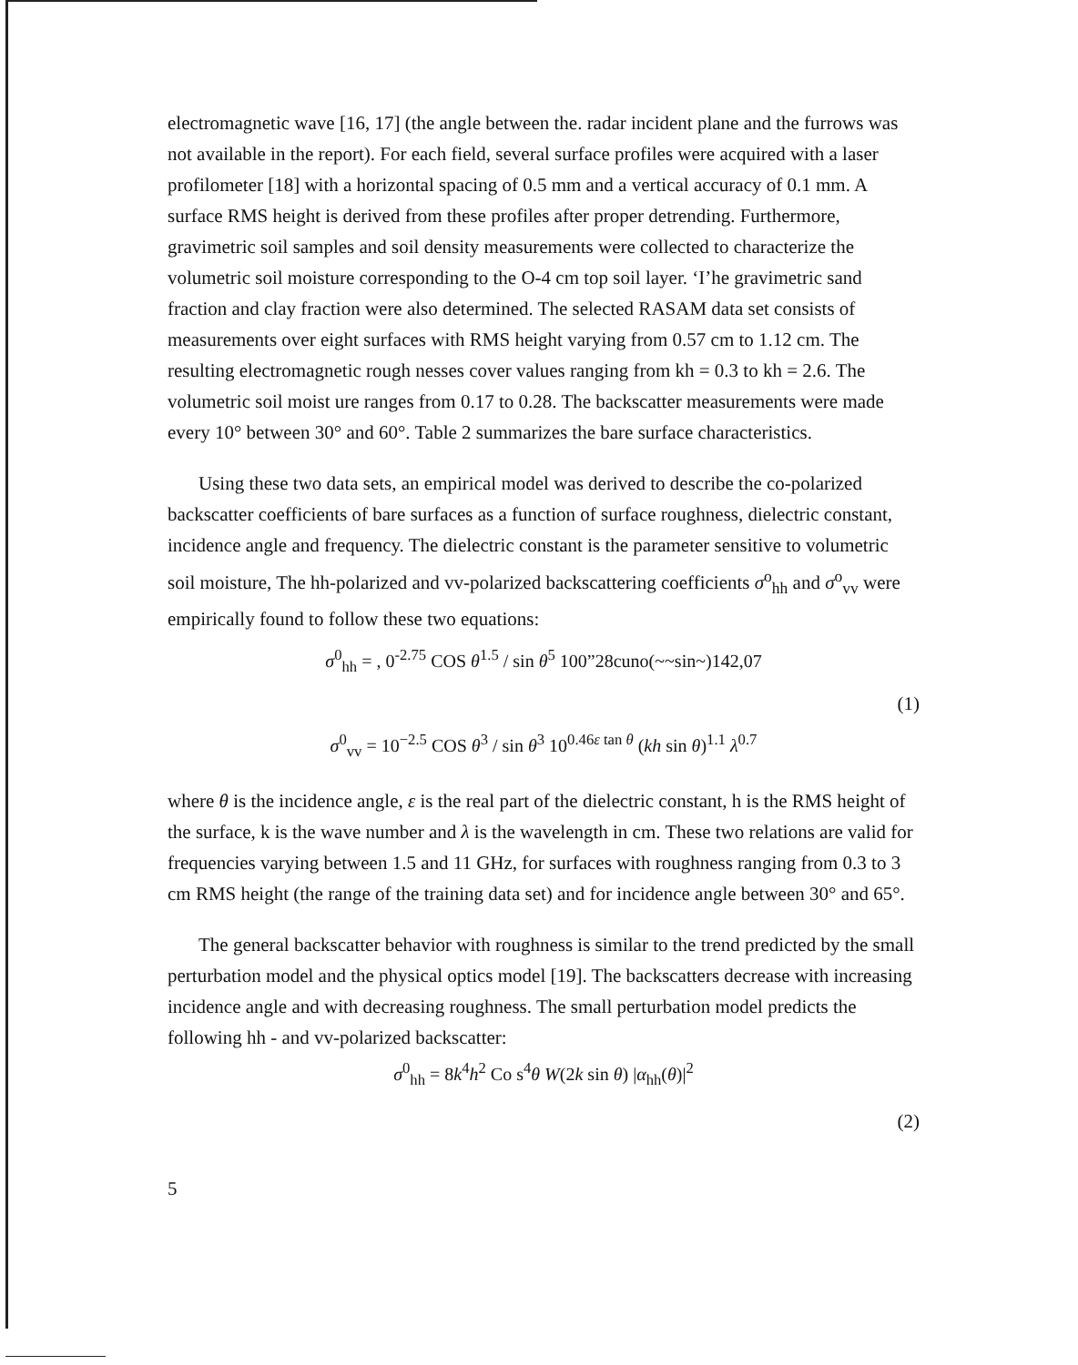electromagnetic wave [16, 17] (the angle between the. radar incident plane and the furrows was not available in the report). For each field, several surface profiles were acquired with a laser profilometer [18] with a horizontal spacing of 0.5 mm and a vertical accuracy of 0.1 mm. A surface RMS height is derived from these profiles after proper detrending. Furthermore, gravimetric soil samples and soil density measurements were collected to characterize the volumetric soil moisture corresponding to the O-4 cm top soil layer. ‘I’he gravimetric sand fraction and clay fraction were also determined. The selected RASAM data set consists of measurements over eight surfaces with RMS height varying from 0.57 cm to 1.12 cm. The resulting electromagnetic rough nesses cover values ranging from kh = 0.3 to kh = 2.6. The volumetric soil moist ure ranges from 0.17 to 0.28. The backscatter measurements were made every 10° between 30° and 60°. Table 2 summarizes the bare surface characteristics.
Using these two data sets, an empirical model was derived to describe the co-polarized backscatter coefficients of bare surfaces as a function of surface roughness, dielectric constant, incidence angle and frequency. The dielectric constant is the parameter sensitive to volumetric soil moisture, The hh-polarized and vv-polarized backscattering coefficients σ<sup>o</sup><sub>hh</sub> and σ<sup>o</sup><sub>vv</sub> were empirically found to follow these two equations:
σ<sup>0</sup><sub>hh</sub> = , 0<sup>-2.75</sup> COS θ<sup>1.5</sup> / sin θ<sup>5</sup> 100”28cuno(~~sin~)142,07
(1)
σ<sup>0</sup><sub>vv</sub> = 10<sup>−2.5</sup> COS θ<sup>3</sup> / sin θ<sup>3</sup> 10<sup>0.46ε tan θ</sup> (kh sin θ)<sup>1.1</sup> λ<sup>0.7</sup>
where θ is the incidence angle, ε is the real part of the dielectric constant, h is the RMS height of the surface, k is the wave number and λ is the wavelength in cm. These two relations are valid for frequencies varying between 1.5 and 11 GHz, for surfaces with roughness ranging from 0.3 to 3 cm RMS height (the range of the training data set) and for incidence angle between 30° and 65°.
The general backscatter behavior with roughness is similar to the trend predicted by the small perturbation model and the physical optics model [19]. The backscatters decrease with increasing incidence angle and with decreasing roughness. The small perturbation model predicts the following hh - and vv-polarized backscatter:
σ<sup>0</sup><sub>hh</sub> = 8k<sup>4</sup>h<sup>2</sup> Co s<sup>4</sup>θ W(2k sin θ) |α<sub>hh</sub>(θ)|<sup>2</sup>
(2)
5